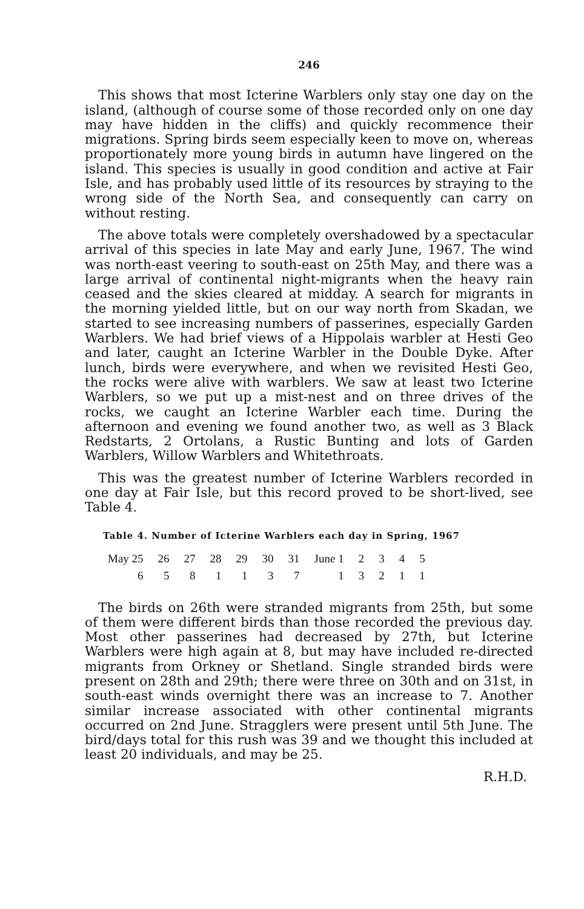246
This shows that most Icterine Warblers only stay one day on the island, (although of course some of those recorded only on one day may have hidden in the cliffs) and quickly recommence their migrations. Spring birds seem especially keen to move on, whereas proportionately more young birds in autumn have lingered on the island. This species is usually in good condition and active at Fair Isle, and has probably used little of its resources by straying to the wrong side of the North Sea, and consequently can carry on without resting.
The above totals were completely overshadowed by a spectacular arrival of this species in late May and early June, 1967. The wind was north-east veering to south-east on 25th May, and there was a large arrival of continental night-migrants when the heavy rain ceased and the skies cleared at midday. A search for migrants in the morning yielded little, but on our way north from Skadan, we started to see increasing numbers of passerines, especially Garden Warblers. We had brief views of a Hippolais warbler at Hesti Geo and later, caught an Icterine Warbler in the Double Dyke. After lunch, birds were everywhere, and when we revisited Hesti Geo, the rocks were alive with warblers. We saw at least two Icterine Warblers, so we put up a mist-nest and on three drives of the rocks, we caught an Icterine Warbler each time. During the afternoon and evening we found another two, as well as 3 Black Redstarts, 2 Ortolans, a Rustic Bunting and lots of Garden Warblers, Willow Warblers and Whitethroats.
This was the greatest number of Icterine Warblers recorded in one day at Fair Isle, but this record proved to be short-lived, see Table 4.
Table 4. Number of Icterine Warblers each day in Spring, 1967
| May 25 | 26 | 27 | 28 | 29 | 30 | 31 | June 1 | 2 | 3 | 4 | 5 |
| 6 | 5 | 8 | 1 | 1 | 3 | 7 | 1 | 3 | 2 | 1 | 1 |
The birds on 26th were stranded migrants from 25th, but some of them were different birds than those recorded the previous day. Most other passerines had decreased by 27th, but Icterine Warblers were high again at 8, but may have included re-directed migrants from Orkney or Shetland. Single stranded birds were present on 28th and 29th; there were three on 30th and on 31st, in south-east winds overnight there was an increase to 7. Another similar increase associated with other continental migrants occurred on 2nd June. Stragglers were present until 5th June. The bird/days total for this rush was 39 and we thought this included at least 20 individuals, and may be 25.
R.H.D.